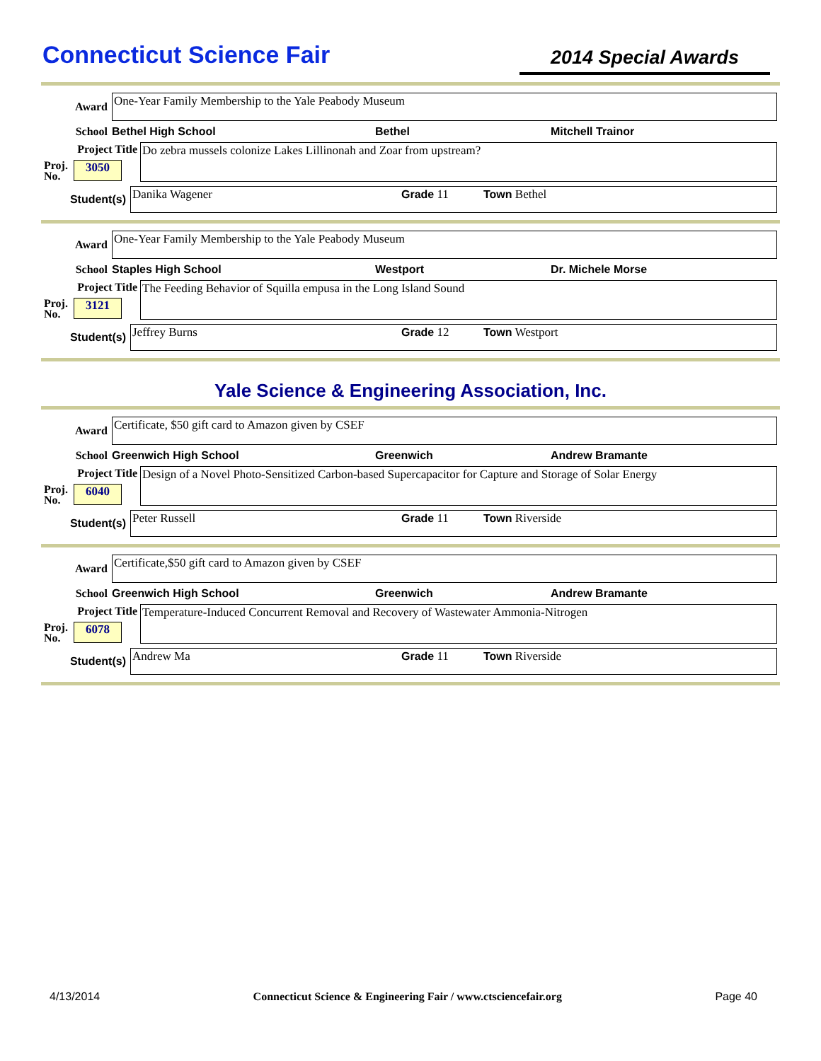Connecticut Science Fair
2014 Special Awards
Award
One-Year Family Membership to the Yale Peabody Museum
School Bethel High School Bethel Mitchell Trainor
Project Title
Proj.
No. 3050
Do zebra mussels colonize Lakes Lillinonah and Zoar from upstream?
Student(s)
Danika Wagener Grade 11 Town Bethel
Award
One-Year Family Membership to the Yale Peabody Museum
School Staples High School Westport Dr. Michele Morse
Project Title
Proj.
No. 3121
The Feeding Behavior of Squilla empusa in the Long Island Sound
Student(s)
Jeffrey Burns Grade 12 Town Westport
Yale Science & Engineering Association, Inc.
Award
Certificate, $50 gift card to Amazon given by CSEF
School Greenwich High School Greenwich Andrew Bramante
Project Title
Proj.
No. 6040
Design of a Novel Photo-Sensitized Carbon-based Supercapacitor for Capture and Storage of Solar Energy
Student(s)
Peter Russell Grade 11 Town Riverside
Award
Certificate,$50 gift card to Amazon given by CSEF
School Greenwich High School Greenwich Andrew Bramante
Project Title
Proj.
No. 6078
Temperature-Induced Concurrent Removal and Recovery of Wastewater Ammonia-Nitrogen
Student(s)
Andrew Ma Grade 11 Town Riverside
4/13/2014 Connecticut Science & Engineering Fair / www.ctsciencefair.org Page 40